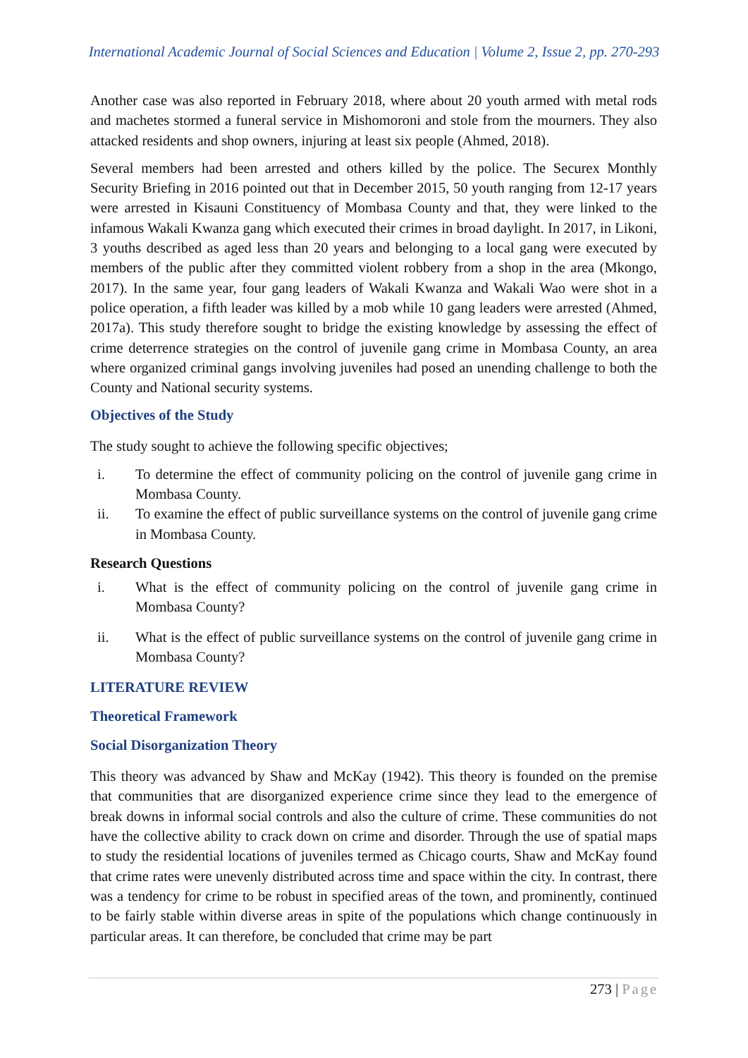International Academic Journal of Social Sciences and Education | Volume 2, Issue 2, pp. 270-293
Another case was also reported in February 2018, where about 20 youth armed with metal rods and machetes stormed a funeral service in Mishomoroni and stole from the mourners. They also attacked residents and shop owners, injuring at least six people (Ahmed, 2018).
Several members had been arrested and others killed by the police. The Securex Monthly Security Briefing in 2016 pointed out that in December 2015, 50 youth ranging from 12-17 years were arrested in Kisauni Constituency of Mombasa County and that, they were linked to the infamous Wakali Kwanza gang which executed their crimes in broad daylight. In 2017, in Likoni, 3 youths described as aged less than 20 years and belonging to a local gang were executed by members of the public after they committed violent robbery from a shop in the area (Mkongo, 2017). In the same year, four gang leaders of Wakali Kwanza and Wakali Wao were shot in a police operation, a fifth leader was killed by a mob while 10 gang leaders were arrested (Ahmed, 2017a). This study therefore sought to bridge the existing knowledge by assessing the effect of crime deterrence strategies on the control of juvenile gang crime in Mombasa County, an area where organized criminal gangs involving juveniles had posed an unending challenge to both the County and National security systems.
Objectives of the Study
The study sought to achieve the following specific objectives;
i. To determine the effect of community policing on the control of juvenile gang crime in Mombasa County.
ii. To examine the effect of public surveillance systems on the control of juvenile gang crime in Mombasa County.
Research Questions
i. What is the effect of community policing on the control of juvenile gang crime in Mombasa County?
ii. What is the effect of public surveillance systems on the control of juvenile gang crime in Mombasa County?
LITERATURE REVIEW
Theoretical Framework
Social Disorganization Theory
This theory was advanced by Shaw and McKay (1942). This theory is founded on the premise that communities that are disorganized experience crime since they lead to the emergence of break downs in informal social controls and also the culture of crime. These communities do not have the collective ability to crack down on crime and disorder. Through the use of spatial maps to study the residential locations of juveniles termed as Chicago courts, Shaw and McKay found that crime rates were unevenly distributed across time and space within the city. In contrast, there was a tendency for crime to be robust in specified areas of the town, and prominently, continued to be fairly stable within diverse areas in spite of the populations which change continuously in particular areas. It can therefore, be concluded that crime may be part
273 | Page